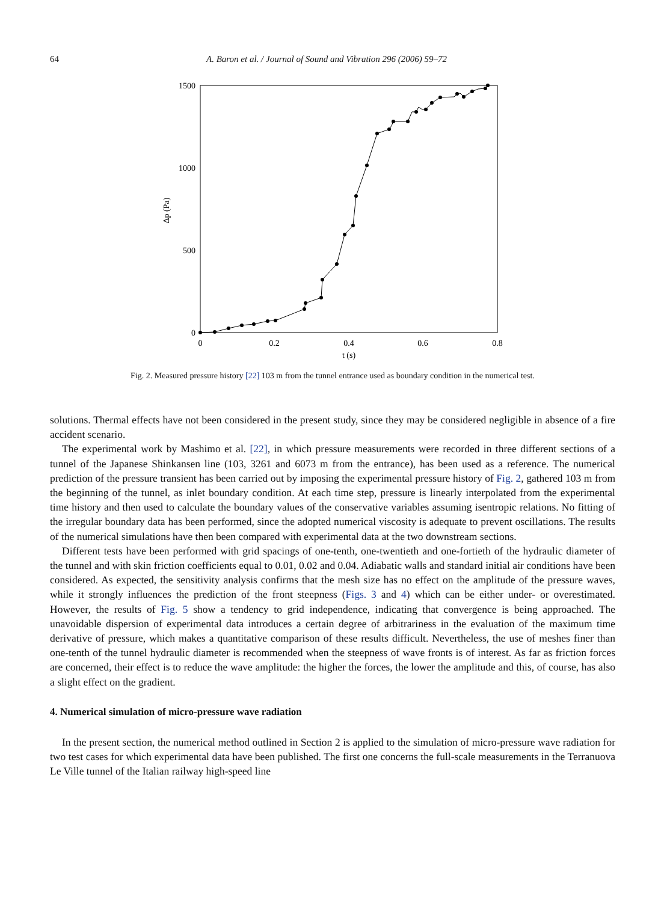64 A. Baron et al. / Journal of Sound and Vibration 296 (2006) 59–72
1500
1000
500
0
0
0.2
0.4
0.6
0.8
t (s)
Δp (Pa)
Fig. 2. Measured pressure history [22] 103 m from the tunnel entrance used as boundary condition in the numerical test.
solutions. Thermal effects have not been considered in the present study, since they may be considered negligible in absence of a fire accident scenario.
The experimental work by Mashimo et al. [22], in which pressure measurements were recorded in three different sections of a tunnel of the Japanese Shinkansen line (103, 3261 and 6073 m from the entrance), has been used as a reference. The numerical prediction of the pressure transient has been carried out by imposing the experimental pressure history of Fig. 2, gathered 103 m from the beginning of the tunnel, as inlet boundary condition. At each time step, pressure is linearly interpolated from the experimental time history and then used to calculate the boundary values of the conservative variables assuming isentropic relations. No fitting of the irregular boundary data has been performed, since the adopted numerical viscosity is adequate to prevent oscillations. The results of the numerical simulations have then been compared with experimental data at the two downstream sections.
Different tests have been performed with grid spacings of one-tenth, one-twentieth and one-fortieth of the hydraulic diameter of the tunnel and with skin friction coefficients equal to 0.01, 0.02 and 0.04. Adiabatic walls and standard initial air conditions have been considered. As expected, the sensitivity analysis confirms that the mesh size has no effect on the amplitude of the pressure waves, while it strongly influences the prediction of the front steepness (Figs. 3 and 4) which can be either under- or overestimated. However, the results of Fig. 5 show a tendency to grid independence, indicating that convergence is being approached. The unavoidable dispersion of experimental data introduces a certain degree of arbitrariness in the evaluation of the maximum time derivative of pressure, which makes a quantitative comparison of these results difficult. Nevertheless, the use of meshes finer than one-tenth of the tunnel hydraulic diameter is recommended when the steepness of wave fronts is of interest. As far as friction forces are concerned, their effect is to reduce the wave amplitude: the higher the forces, the lower the amplitude and this, of course, has also a slight effect on the gradient.
4. Numerical simulation of micro-pressure wave radiation
In the present section, the numerical method outlined in Section 2 is applied to the simulation of micro-pressure wave radiation for two test cases for which experimental data have been published. The first one concerns the full-scale measurements in the Terranuova Le Ville tunnel of the Italian railway high-speed line